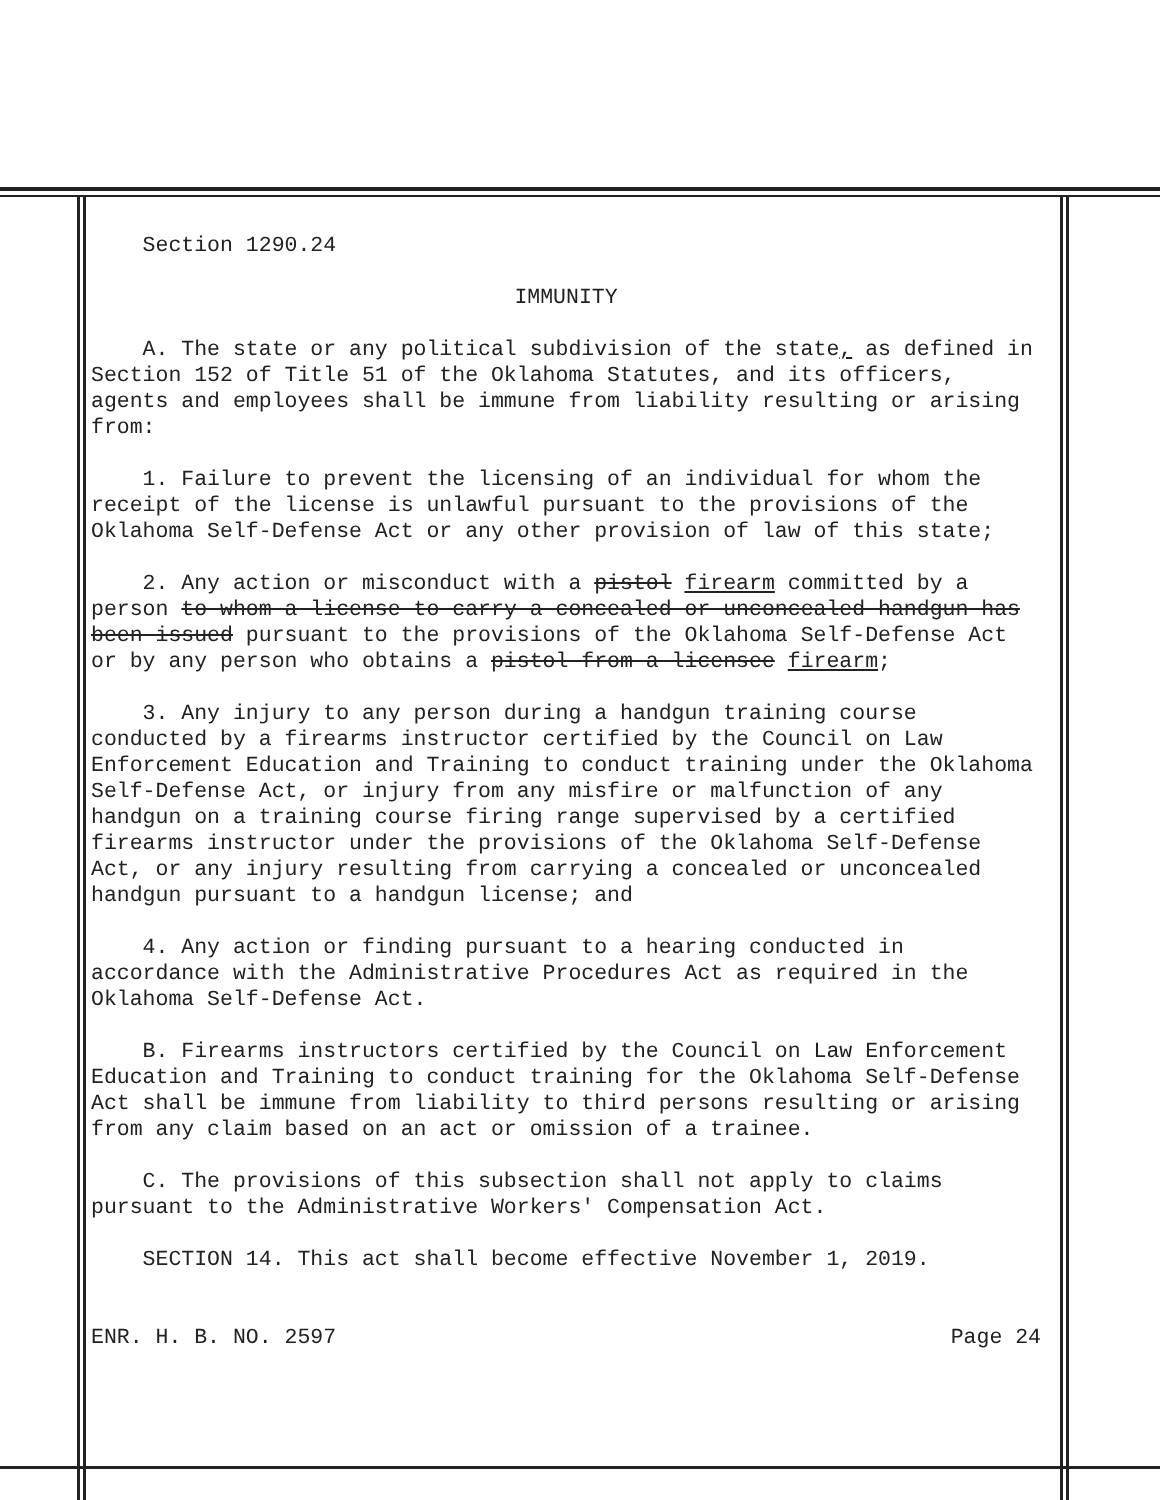Section 1290.24
IMMUNITY
A. The state or any political subdivision of the state, as defined in Section 152 of Title 51 of the Oklahoma Statutes, and its officers, agents and employees shall be immune from liability resulting or arising from:
1. Failure to prevent the licensing of an individual for whom the receipt of the license is unlawful pursuant to the provisions of the Oklahoma Self-Defense Act or any other provision of law of this state;
2. Any action or misconduct with a pistol firearm committed by a person to whom a license to carry a concealed or unconcealed handgun has been issued pursuant to the provisions of the Oklahoma Self-Defense Act or by any person who obtains a pistol from a licensee firearm;
3. Any injury to any person during a handgun training course conducted by a firearms instructor certified by the Council on Law Enforcement Education and Training to conduct training under the Oklahoma Self-Defense Act, or injury from any misfire or malfunction of any handgun on a training course firing range supervised by a certified firearms instructor under the provisions of the Oklahoma Self-Defense Act, or any injury resulting from carrying a concealed or unconcealed handgun pursuant to a handgun license; and
4. Any action or finding pursuant to a hearing conducted in accordance with the Administrative Procedures Act as required in the Oklahoma Self-Defense Act.
B. Firearms instructors certified by the Council on Law Enforcement Education and Training to conduct training for the Oklahoma Self-Defense Act shall be immune from liability to third persons resulting or arising from any claim based on an act or omission of a trainee.
C. The provisions of this subsection shall not apply to claims pursuant to the Administrative Workers' Compensation Act.
SECTION 14. This act shall become effective November 1, 2019.
ENR. H. B. NO. 2597 Page 24